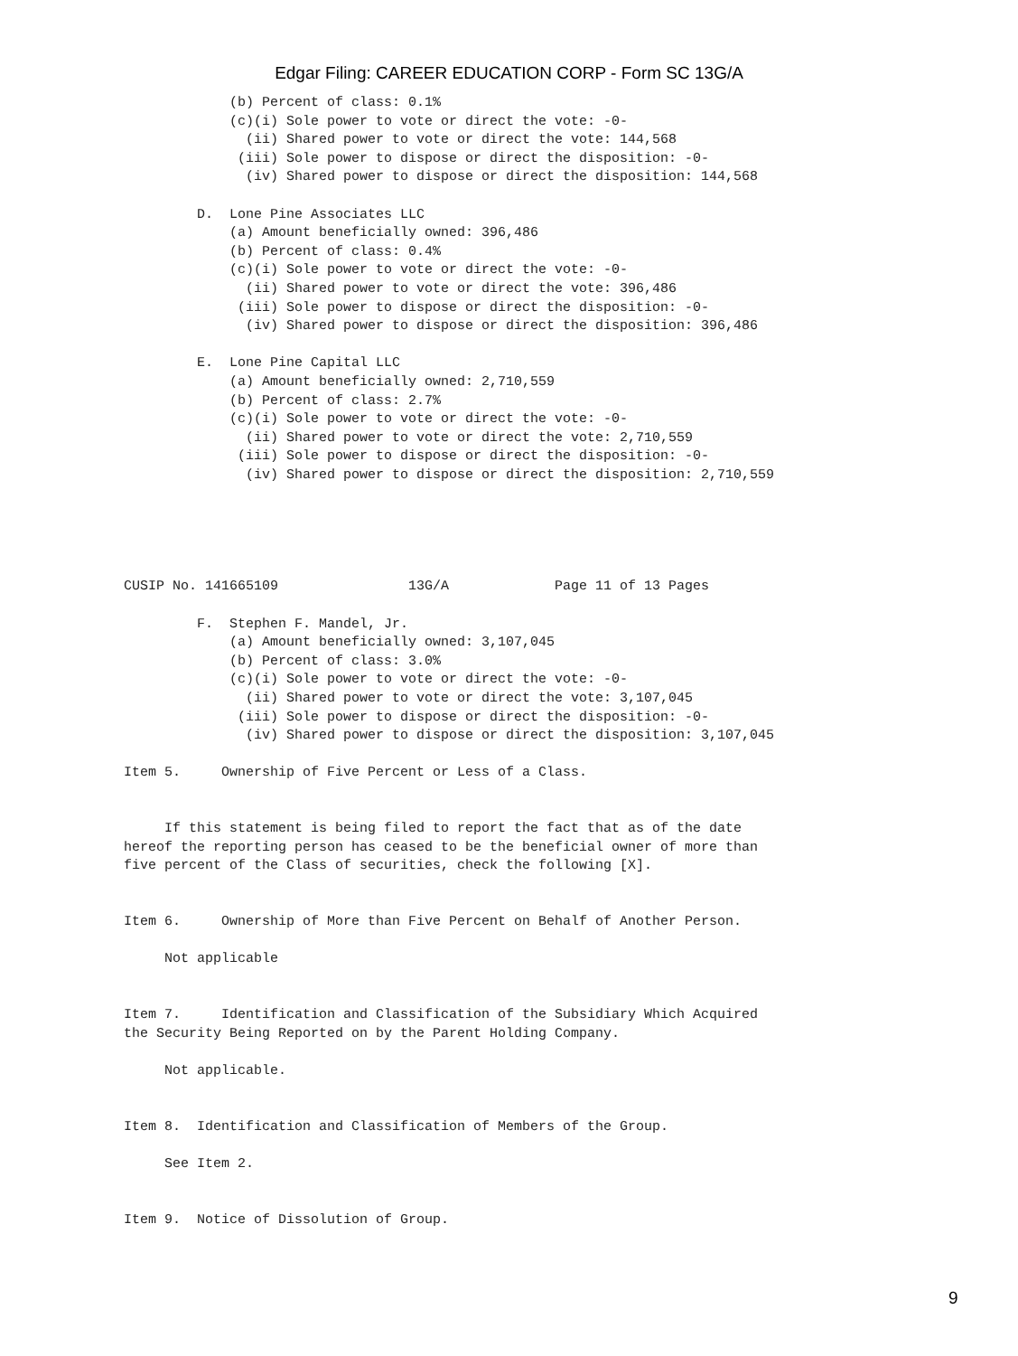Edgar Filing: CAREER EDUCATION CORP - Form SC 13G/A
             (b) Percent of class: 0.1%
             (c)(i) Sole power to vote or direct the vote: -0-
               (ii) Shared power to vote or direct the vote: 144,568
              (iii) Sole power to dispose or direct the disposition: -0-
               (iv) Shared power to dispose or direct the disposition: 144,568

         D.  Lone Pine Associates LLC
             (a) Amount beneficially owned: 396,486
             (b) Percent of class: 0.4%
             (c)(i) Sole power to vote or direct the vote: -0-
               (ii) Shared power to vote or direct the vote: 396,486
              (iii) Sole power to dispose or direct the disposition: -0-
               (iv) Shared power to dispose or direct the disposition: 396,486

         E.  Lone Pine Capital LLC
             (a) Amount beneficially owned: 2,710,559
             (b) Percent of class: 2.7%
             (c)(i) Sole power to vote or direct the vote: -0-
               (ii) Shared power to vote or direct the vote: 2,710,559
              (iii) Sole power to dispose or direct the disposition: -0-
               (iv) Shared power to dispose or direct the disposition: 2,710,559





CUSIP No. 141665109                13G/A             Page 11 of 13 Pages

         F.  Stephen F. Mandel, Jr.
             (a) Amount beneficially owned: 3,107,045
             (b) Percent of class: 3.0%
             (c)(i) Sole power to vote or direct the vote: -0-
               (ii) Shared power to vote or direct the vote: 3,107,045
              (iii) Sole power to dispose or direct the disposition: -0-
               (iv) Shared power to dispose or direct the disposition: 3,107,045

Item 5.     Ownership of Five Percent or Less of a Class.


     If this statement is being filed to report the fact that as of the date
hereof the reporting person has ceased to be the beneficial owner of more than
five percent of the Class of securities, check the following [X].


Item 6.     Ownership of More than Five Percent on Behalf of Another Person.

     Not applicable


Item 7.     Identification and Classification of the Subsidiary Which Acquired
the Security Being Reported on by the Parent Holding Company.

     Not applicable.


Item 8.  Identification and Classification of Members of the Group.

     See Item 2.


Item 9.  Notice of Dissolution of Group.
9